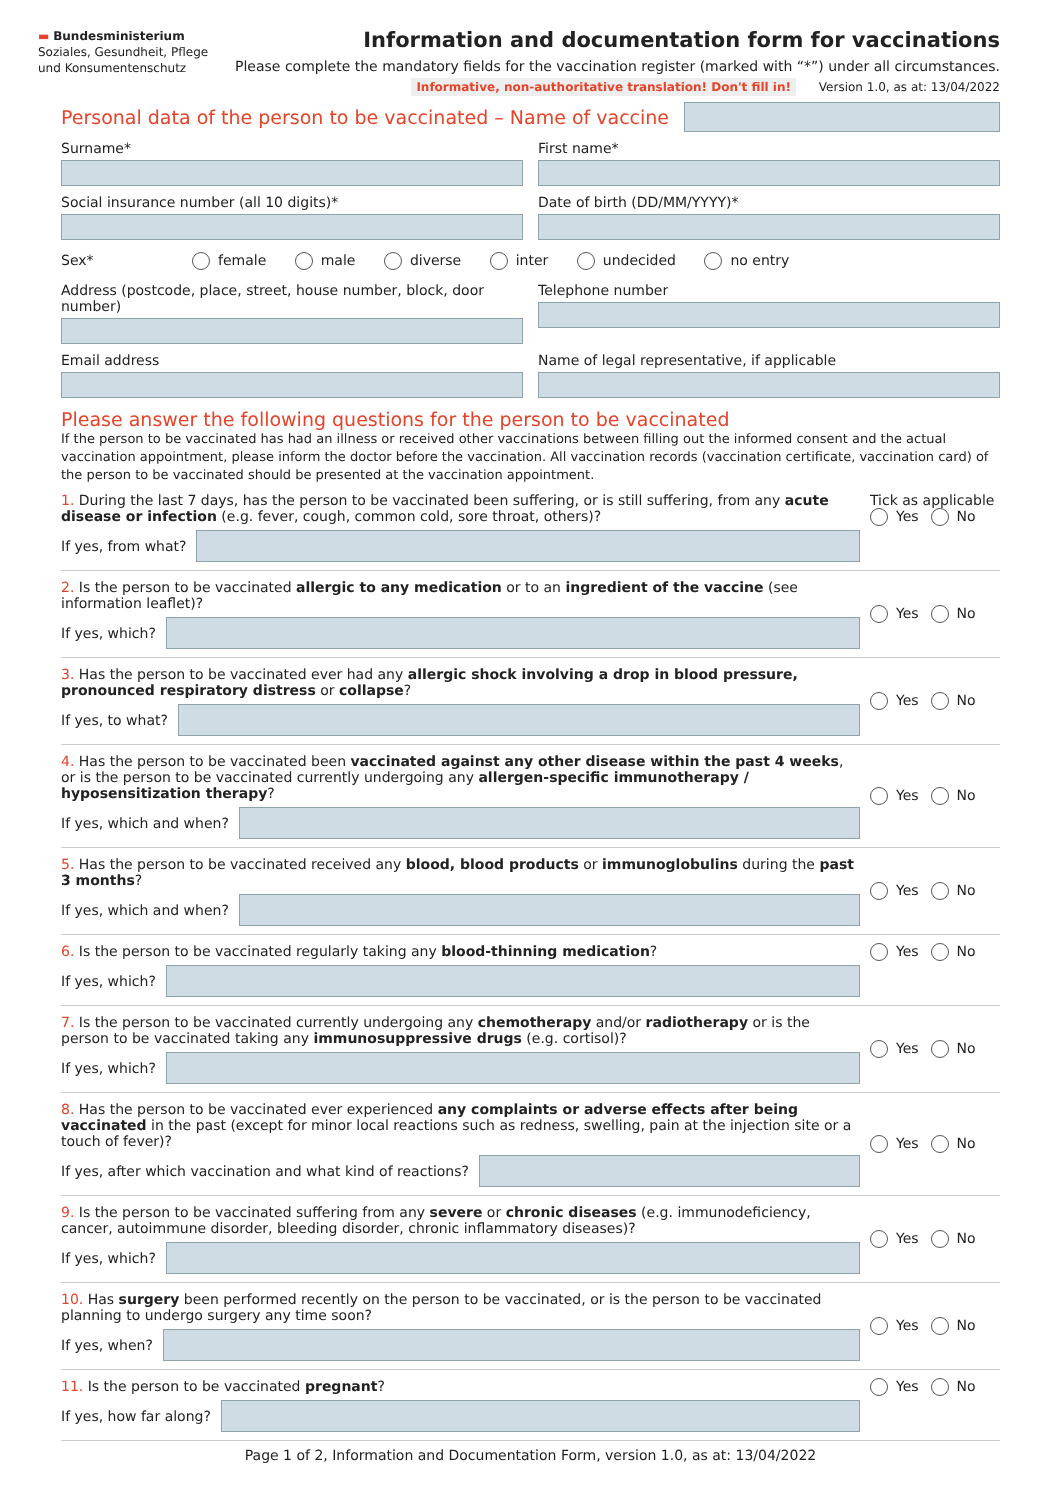▬ Bundesministerium
Soziales, Gesundheit, Pflege
und Konsumentenschutz
Information and documentation form for vaccinations
Please complete the mandatory fields for the vaccination register (marked with “*”) under all circumstances.
Informative, non-authoritative translation! Don't fill in! Version 1.0, as at: 13/04/2022
Personal data of the person to be vaccinated – Name of vaccine
Surname* First name*
Social insurance number (all 10 digits)*
Date of birth (DD/MM/YYYY)*
Sex* female male diverse inter undecided no entry
Address (postcode, place, street, house number, block, door number)
Telephone number
Email address Name of legal representative, if applicable
Please answer the following questions for the person to be vaccinated
If the person to be vaccinated has had an illness or received other vaccinations between filling out the informed consent and the actual vaccination appointment, please inform the doctor before the vaccination. All vaccination records (vaccination certificate, vaccination card) of the person to be vaccinated should be presented at the vaccination appointment.
1. During the last 7 days, has the person to be vaccinated been suffering, or is still suffering, from any acute disease or infection (e.g. fever, cough, common cold, sore throat, others)?
If yes, from what?
Tick as applicable
Yes No
2. Is the person to be vaccinated allergic to any medication or to an ingredient of the vaccine (see information leaflet)?
If yes, which?
Yes No
3. Has the person to be vaccinated ever had any allergic shock involving a drop in blood pressure, pronounced respiratory distress or collapse?
If yes, to what?
Yes No
4. Has the person to be vaccinated been vaccinated against any other disease within the past 4 weeks, or is the person to be vaccinated currently undergoing any allergen-specific immunotherapy / hyposensitization therapy?
If yes, which and when?
Yes No
5. Has the person to be vaccinated received any blood, blood products or immunoglobulins during the past 3 months?
If yes, which and when?
Yes No
6. Is the person to be vaccinated regularly taking any blood-thinning medication?
If yes, which?
Yes No
7. Is the person to be vaccinated currently undergoing any chemotherapy and/or radiotherapy or is the person to be vaccinated taking any immunosuppressive drugs (e.g. cortisol)?
If yes, which?
Yes No
8. Has the person to be vaccinated ever experienced any complaints or adverse effects after being vaccinated in the past (except for minor local reactions such as redness, swelling, pain at the injection site or a touch of fever)?
If yes, after which vaccination and what kind of reactions?
Yes No
9. Is the person to be vaccinated suffering from any severe or chronic diseases (e.g. immunodeficiency, cancer, autoimmune disorder, bleeding disorder, chronic inflammatory diseases)?
If yes, which?
Yes No
10. Has surgery been performed recently on the person to be vaccinated, or is the person to be vaccinated planning to undergo surgery any time soon?
If yes, when?
Yes No
11. Is the person to be vaccinated pregnant?
If yes, how far along?
Yes No
Page 1 of 2, Information and Documentation Form, version 1.0, as at: 13/04/2022